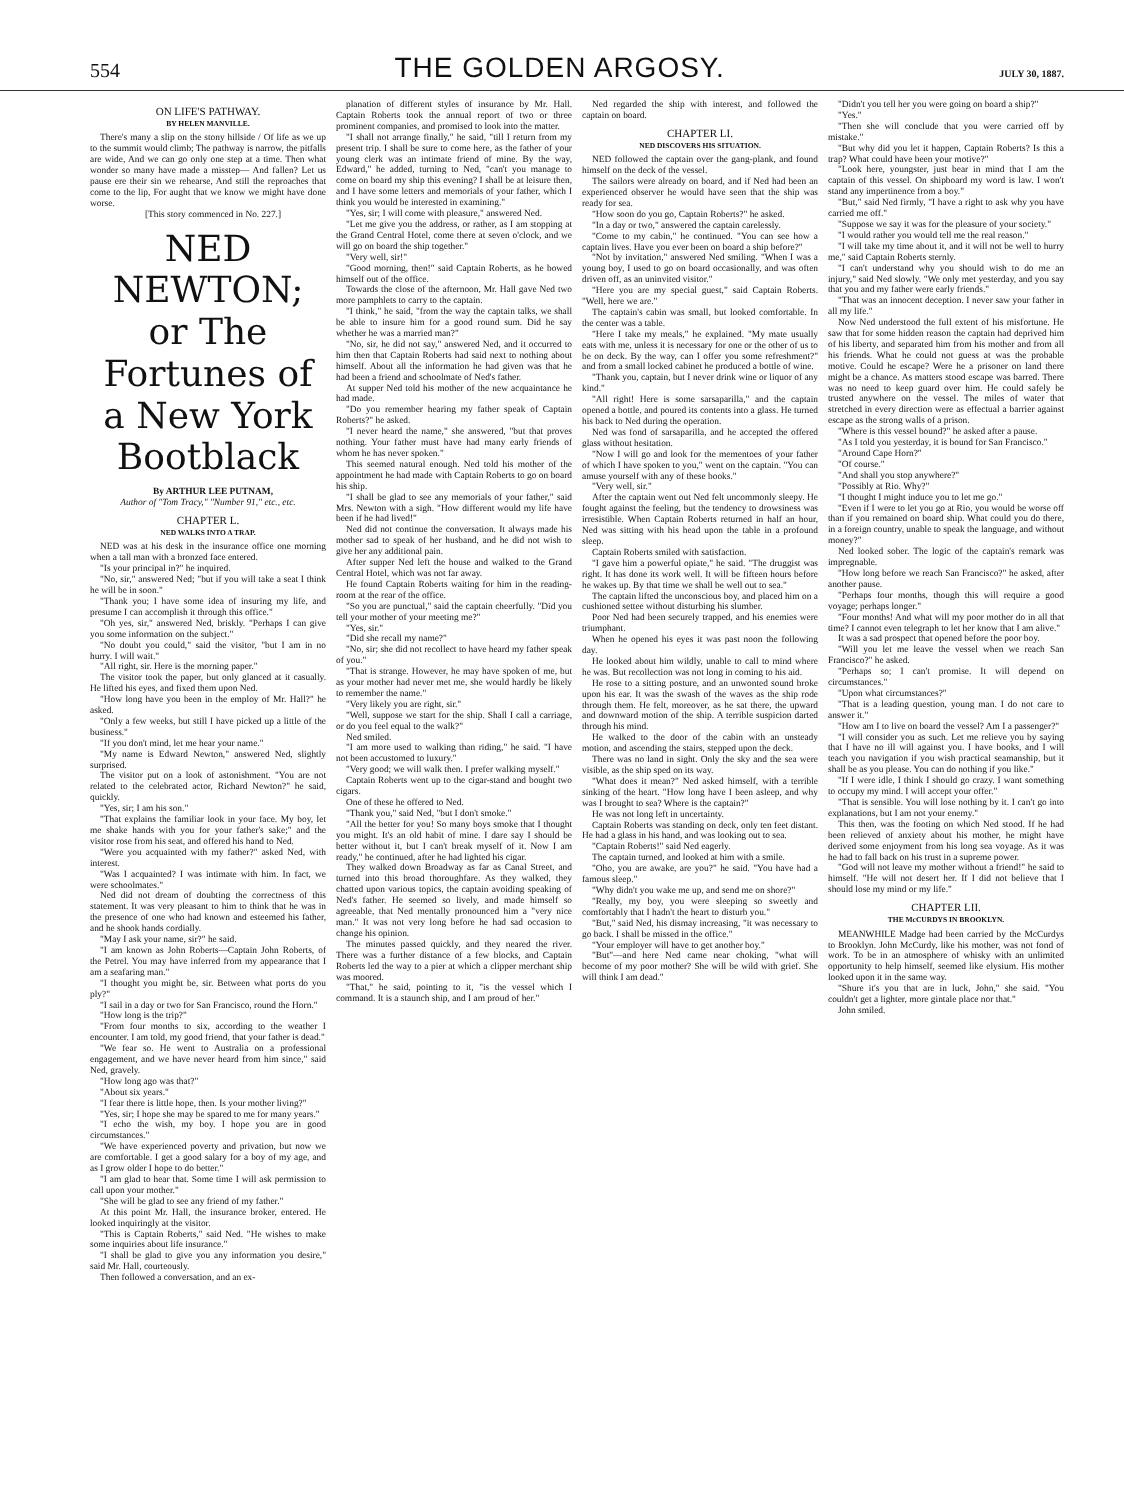554 THE GOLDEN ARGOSY. JULY 30, 1887.
ON LIFE'S PATHWAY.
BY HELEN MANVILLE.
There's many a slip on the stony hillside / Of life as we up to the summit would climb; The pathway is narrow, the pitfalls are wide, And we can go only one step at a time. Then what wonder so many have made a misstep— And fallen? Let us pause ere their sin we rehearse, And still the reproaches that come to the lip, For aught that we know we might have done worse.
[This story commenced in No. 227.]
NED NEWTON; or The Fortunes of a New York Bootblack
By ARTHUR LEE PUTNAM,
Author of "Tom Tracy," "Number 91," etc., etc.
CHAPTER L.
NED WALKS INTO A TRAP.
NED was at his desk in the insurance office one morning when a tall man with a bronzed face entered.
"Is your principal in?" he inquired.
"No, sir," answered Ned; "but if you will take a seat I think he will be in soon."
"Thank you; I have some idea of insuring my life, and presume I can accomplish it through this office."
"Oh yes, sir," answered Ned, briskly. "Perhaps I can give you some information on the subject."
"No doubt you could," said the visitor, "but I am in no hurry. I will wait."
"All right, sir. Here is the morning paper."
The visitor took the paper, but only glanced at it casually. He lifted his eyes, and fixed them upon Ned.
"How long have you been in the employ of Mr. Hall?" he asked.
"Only a few weeks, but still I have picked up a little of the business."
"If you don't mind, let me hear your name."
"My name is Edward Newton," answered Ned, slightly surprised.
The visitor put on a look of astonishment. "You are not related to the celebrated actor, Richard Newton?" he said, quickly.
"Yes, sir; I am his son."
"That explains the familiar look in your face. My boy, let me shake hands with you for your father's sake;" and the visitor rose from his seat, and offered his hand to Ned.
"Were you acquainted with my father?" asked Ned, with interest.
"Was I acquainted? I was intimate with him. In fact, we were schoolmates."
Ned did not dream of doubting the correctness of this statement. It was very pleasant to him to think that he was in the presence of one who had known and esteemed his father, and he shook hands cordially.
"May I ask your name, sir?" he said.
"I am known as John Roberts—Captain John Roberts, of the Petrel. You may have inferred from my appearance that I am a seafaring man."
"I thought you might be, sir. Between what ports do you ply?"
"I sail in a day or two for San Francisco, round the Horn."
"How long is the trip?"
"From four months to six, according to the weather I encounter. I am told, my good friend, that your father is dead."
"We fear so. He went to Australia on a professional engagement, and we have never heard from him since," said Ned, gravely.
"How long ago was that?"
"About six years."
"I fear there is little hope, then. Is your mother living?"
"Yes, sir; I hope she may be spared to me for many years."
"I echo the wish, my boy. I hope you are in good circumstances."
"We have experienced poverty and privation, but now we are comfortable. I get a good salary for a boy of my age, and as I grow older I hope to do better."
"I am glad to hear that. Some time I will ask permission to call upon your mother."
"She will be glad to see any friend of my father."
At this point Mr. Hall, the insurance broker, entered. He looked inquiringly at the visitor.
"This is Captain Roberts," said Ned. "He wishes to make some inquiries about life insurance."
"I shall be glad to give you any information you desire," said Mr. Hall, courteously.
Then followed a conversation, and an ex-
planation of different styles of insurance by Mr. Hall. Captain Roberts took the annual report of two or three prominent companies, and promised to look into the matter.
"I shall not arrange finally," he said, "till I return from my present trip. I shall be sure to come here, as the father of your young clerk was an intimate friend of mine. By the way, Edward," he added, turning to Ned, "can't you manage to come on board my ship this evening? I shall be at leisure then, and I have some letters and memorials of your father, which I think you would be interested in examining."
"Yes, sir; I will come with pleasure," answered Ned.
"Let me give you the address, or rather, as I am stopping at the Grand Central Hotel, come there at seven o'clock, and we will go on board the ship together."
"Very well, sir!"
"Good morning, then!" said Captain Roberts, as he bowed himself out of the office.
Towards the close of the afternoon, Mr. Hall gave Ned two more pamphlets to carry to the captain.
"I think," he said, "from the way the captain talks, we shall be able to insure him for a good round sum. Did he say whether he was a married man?"
"No, sir, he did not say," answered Ned, and it occurred to him then that Captain Roberts had said next to nothing about himself. About all the information he had given was that he had been a friend and schoolmate of Ned's father.
At supper Ned told his mother of the new acquaintance he had made.
"Do you remember hearing my father speak of Captain Roberts?" he asked.
"I never heard the name," she answered, "but that proves nothing. Your father must have had many early friends of whom he has never spoken."
This seemed natural enough. Ned told his mother of the appointment he had made with Captain Roberts to go on board his ship.
"I shall be glad to see any memorials of your father," said Mrs. Newton with a sigh. "How different would my life have been if he had lived!"
Ned did not continue the conversation. It always made his mother sad to speak of her husband, and he did not wish to give her any additional pain.
After supper Ned left the house and walked to the Grand Central Hotel, which was not far away.
He found Captain Roberts waiting for him in the reading-room at the rear of the office.
"So you are punctual," said the captain cheerfully. "Did you tell your mother of your meeting me?"
"Yes, sir."
"Did she recall my name?"
"No, sir; she did not recollect to have heard my father speak of you."
"That is strange. However, he may have spoken of me, but as your mother had never met me, she would hardly be likely to remember the name."
"Very likely you are right, sir."
"Well, suppose we start for the ship. Shall I call a carriage, or do you feel equal to the walk?"
Ned smiled.
"I am more used to walking than riding," he said. "I have not been accustomed to luxury."
"Very good; we will walk then. I prefer walking myself."
Captain Roberts went up to the cigar-stand and bought two cigars.
One of these he offered to Ned.
"Thank you," said Ned, "but I don't smoke."
"All the better for you! So many boys smoke that I thought you might. It's an old habit of mine. I dare say I should be better without it, but I can't break myself of it. Now I am ready," he continued, after he had lighted his cigar.
They walked down Broadway as far as Canal Street, and turned into this broad thoroughfare. As they walked, they chatted upon various topics, the captain avoiding speaking of Ned's father. He seemed so lively, and made himself so agreeable, that Ned mentally pronounced him a "very nice man." It was not very long before he had sad occasion to change his opinion.
The minutes passed quickly, and they neared the river. There was a further distance of a few blocks, and Captain Roberts led the way to a pier at which a clipper merchant ship was moored.
"That," he said, pointing to it, "is the vessel which I command. It is a staunch ship, and I am proud of her."
Ned regarded the ship with interest, and followed the captain on board.
CHAPTER LI.
NED DISCOVERS HIS SITUATION.
NED followed the captain over the gang-plank, and found himself on the deck of the vessel.
The sailors were already on board, and if Ned had been an experienced observer he would have seen that the ship was ready for sea.
"How soon do you go, Captain Roberts?" he asked.
"In a day or two," answered the captain carelessly.
"Come to my cabin," he continued. "You can see how a captain lives. Have you ever been on board a ship before?"
"Not by invitation," answered Ned smiling. "When I was a young boy, I used to go on board occasionally, and was often driven off, as an uninvited visitor."
"Here you are my special guest," said Captain Roberts. "Well, here we are."
The captain's cabin was small, but looked comfortable. In the center was a table.
"Here I take my meals," he explained. "My mate usually eats with me, unless it is necessary for one or the other of us to be on deck. By the way, can I offer you some refreshment?" and from a small locked cabinet he produced a bottle of wine.
"Thank you, captain, but I never drink wine or liquor of any kind."
"All right! Here is some sarsaparilla," and the captain opened a bottle, and poured its contents into a glass. He turned his back to Ned during the operation.
Ned was fond of sarsaparilla, and he accepted the offered glass without hesitation.
"Now I will go and look for the mementoes of your father of which I have spoken to you," went on the captain. "You can amuse yourself with any of these books."
"Very well, sir."
After the captain went out Ned felt uncommonly sleepy. He fought against the feeling, but the tendency to drowsiness was irresistible. When Captain Roberts returned in half an hour, Ned was sitting with his head upon the table in a profound sleep.
Captain Roberts smiled with satisfaction.
"I gave him a powerful opiate," he said. "The druggist was right. It has done its work well. It will be fifteen hours before he wakes up. By that time we shall be well out to sea."
The captain lifted the unconscious boy, and placed him on a cushioned settee without disturbing his slumber.
Poor Ned had been securely trapped, and his enemies were triumphant.
When he opened his eyes it was past noon the following day.
He looked about him wildly, unable to call to mind where he was. But recollection was not long in coming to his aid.
He rose to a sitting posture, and an unwonted sound broke upon his ear. It was the swash of the waves as the ship rode through them. He felt, moreover, as he sat there, the upward and downward motion of the ship. A terrible suspicion darted through his mind.
He walked to the door of the cabin with an unsteady motion, and ascending the stairs, stepped upon the deck.
There was no land in sight. Only the sky and the sea were visible, as the ship sped on its way.
"What does it mean?" Ned asked himself, with a terrible sinking of the heart. "How long have I been asleep, and why was I brought to sea? Where is the captain?"
He was not long left in uncertainty.
Captain Roberts was standing on deck, only ten feet distant. He had a glass in his hand, and was looking out to sea.
"Captain Roberts!" said Ned eagerly.
The captain turned, and looked at him with a smile.
"Oho, you are awake, are you?" he said. "You have had a famous sleep."
"Why didn't you wake me up, and send me on shore?"
"Really, my boy, you were sleeping so sweetly and comfortably that I hadn't the heart to disturb you."
"But," said Ned, his dismay increasing, "it was necessary to go back. I shall be missed in the office."
"Your employer will have to get another boy."
"But"—and here Ned came near choking, "what will become of my poor mother? She will be wild with grief. She will think I am dead."
"Didn't you tell her you were going on board a ship?"
"Yes."
"Then she will conclude that you were carried off by mistake."
"But why did you let it happen, Captain Roberts? Is this a trap? What could have been your motive?"
"Look here, youngster, just bear in mind that I am the captain of this vessel. On shipboard my word is law. I won't stand any impertinence from a boy."
"But," said Ned firmly, "I have a right to ask why you have carried me off."
"Suppose we say it was for the pleasure of your society."
"I would rather you would tell me the real reason."
"I will take my time about it, and it will not be well to hurry me," said Captain Roberts sternly.
"I can't understand why you should wish to do me an injury," said Ned slowly. "We only met yesterday, and you say that you and my father were early friends."
"That was an innocent deception. I never saw your father in all my life."
Now Ned understood the full extent of his misfortune. He saw that for some hidden reason the captain had deprived him of his liberty, and separated him from his mother and from all his friends. What he could not guess at was the probable motive. Could he escape? Were he a prisoner on land there might be a chance. As matters stood escape was barred. There was no need to keep guard over him. He could safely be trusted anywhere on the vessel. The miles of water that stretched in every direction were as effectual a barrier against escape as the strong walls of a prison.
"Where is this vessel bound?" he asked after a pause.
"As I told you yesterday, it is bound for San Francisco."
"Around Cape Horn?"
"Of course."
"And shall you stop anywhere?"
"Possibly at Rio. Why?"
"I thought I might induce you to let me go."
"Even if I were to let you go at Rio, you would be worse off than if you remained on board ship. What could you do there, in a foreign country, unable to speak the language, and without money?"
Ned looked sober. The logic of the captain's remark was impregnable.
"How long before we reach San Francisco?" he asked, after another pause.
"Perhaps four months, though this will require a good voyage; perhaps longer."
"Four months! And what will my poor mother do in all that time? I cannot even telegraph to let her know that I am alive."
It was a sad prospect that opened before the poor boy.
"Will you let me leave the vessel when we reach San Francisco?" he asked.
"Perhaps so; I can't promise. It will depend on circumstances."
"Upon what circumstances?"
"That is a leading question, young man. I do not care to answer it."
"How am I to live on board the vessel? Am I a passenger?"
"I will consider you as such. Let me relieve you by saying that I have no ill will against you. I have books, and I will teach you navigation if you wish practical seamanship, but it shall be as you please. You can do nothing if you like."
"If I were idle, I think I should go crazy. I want something to occupy my mind. I will accept your offer."
"That is sensible. You will lose nothing by it. I can't go into explanations, but I am not your enemy."
This then, was the footing on which Ned stood. If he had been relieved of anxiety about his mother, he might have derived some enjoyment from his long sea voyage. As it was he had to fall back on his trust in a supreme power.
"God will not leave my mother without a friend!" he said to himself. "He will not desert her. If I did not believe that I should lose my mind or my life."
CHAPTER LII.
THE McCURDYS IN BROOKLYN.
MEANWHILE Madge had been carried by the McCurdys to Brooklyn. John McCurdy, like his mother, was not fond of work. To be in an atmosphere of whisky with an unlimited opportunity to help himself, seemed like elysium. His mother looked upon it in the same way.
"Shure it's you that are in luck, John," she said. "You couldn't get a lighter, more gintale place nor that."
John smiled.